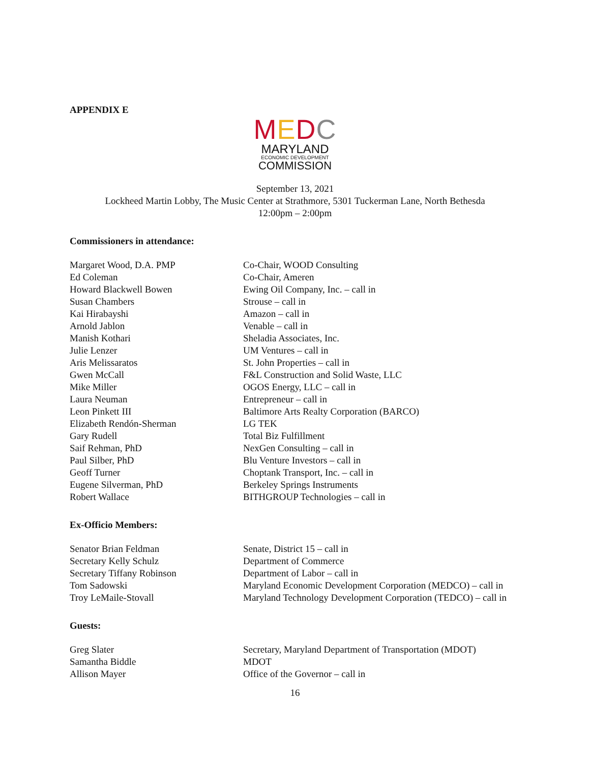APPENDIX E
MEDC
MARYLAND
ECONOMIC DEVELOPMENT
COMMISSION
September 13, 2021
Lockheed Martin Lobby, The Music Center at Strathmore, 5301 Tuckerman Lane, North Bethesda
12:00pm – 2:00pm
Commissioners in attendance:
| Margaret Wood, D.A. PMP | Co-Chair, WOOD Consulting |
| Ed Coleman | Co-Chair, Ameren |
| Howard Blackwell Bowen | Ewing Oil Company, Inc. – call in |
| Susan Chambers | Strouse – call in |
| Kai Hirabayshi | Amazon – call in |
| Arnold Jablon | Venable – call in |
| Manish Kothari | Sheladia Associates, Inc. |
| Julie Lenzer | UM Ventures – call in |
| Aris Melissaratos | St. John Properties – call in |
| Gwen McCall | F&L Construction and Solid Waste, LLC |
| Mike Miller | OGOS Energy, LLC – call in |
| Laura Neuman | Entrepreneur – call in |
| Leon Pinkett III | Baltimore Arts Realty Corporation (BARCO) |
| Elizabeth Rendón-Sherman | LG TEK |
| Gary Rudell | Total Biz Fulfillment |
| Saif Rehman, PhD | NexGen Consulting – call in |
| Paul Silber, PhD | Blu Venture Investors – call in |
| Geoff Turner | Choptank Transport, Inc. – call in |
| Eugene Silverman, PhD | Berkeley Springs Instruments |
| Robert Wallace | BITHGROUP Technologies – call in |
Ex-Officio Members:
| Senator Brian Feldman | Senate, District 15 – call in |
| Secretary Kelly Schulz | Department of Commerce |
| Secretary Tiffany Robinson | Department of Labor – call in |
| Tom Sadowski | Maryland Economic Development Corporation (MEDCO) – call in |
| Troy LeMaile-Stovall | Maryland Technology Development Corporation (TEDCO) – call in |
Guests:
| Greg Slater | Secretary, Maryland Department of Transportation (MDOT) |
| Samantha Biddle | MDOT |
| Allison Mayer | Office of the Governor – call in |
16